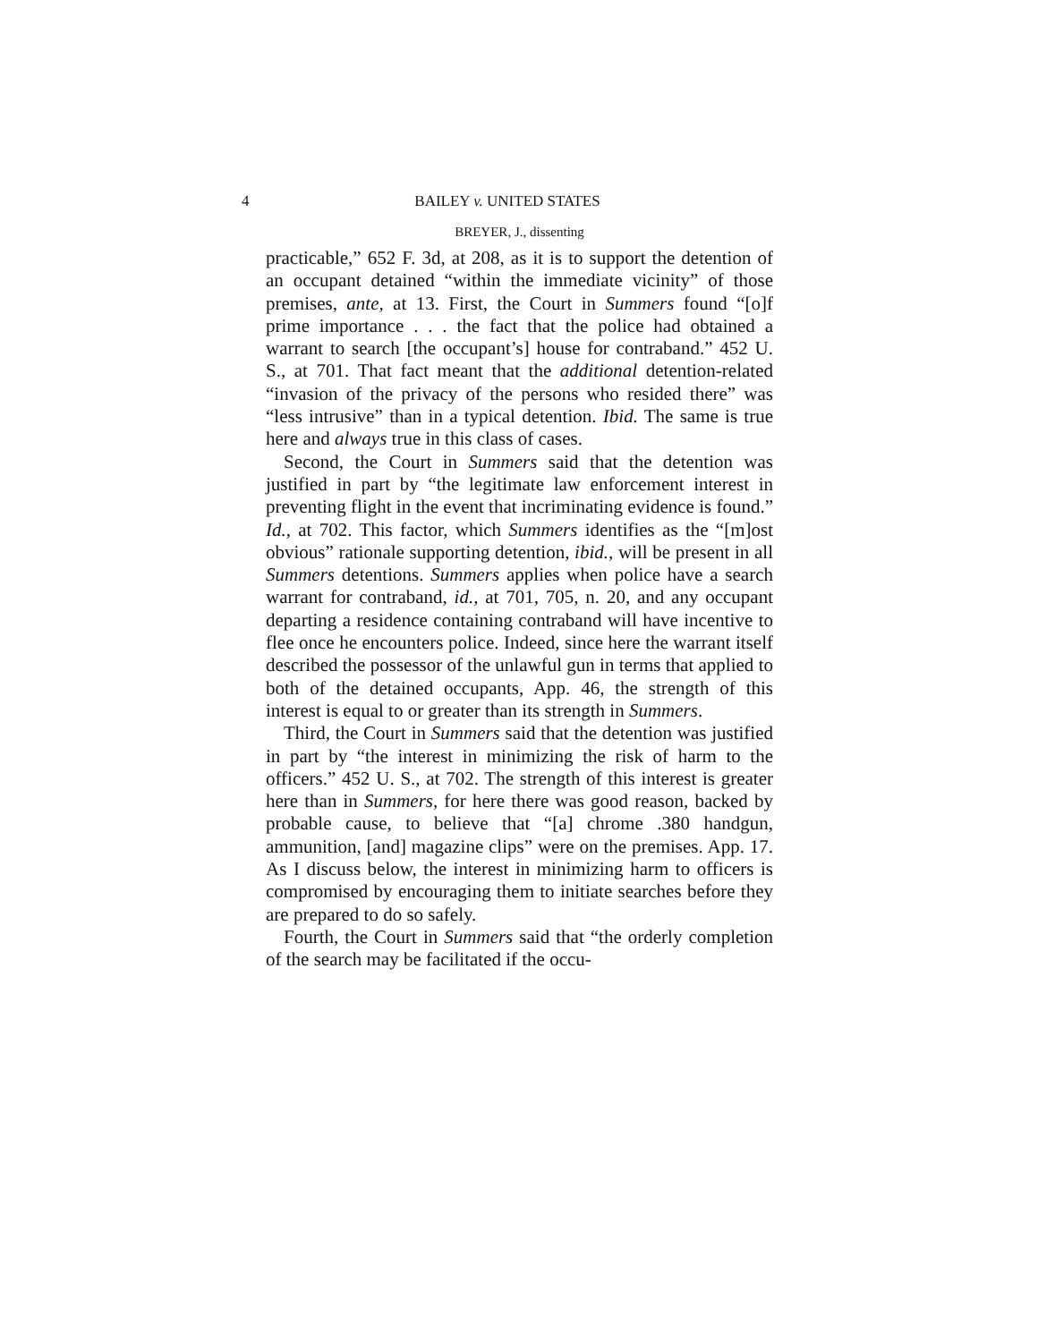4 BAILEY v. UNITED STATES
BREYER, J., dissenting
practicable,” 652 F. 3d, at 208, as it is to support the detention of an occupant detained “within the immediate vicinity” of those premises, ante, at 13. First, the Court in Summers found “[o]f prime importance . . . the fact that the police had obtained a warrant to search [the occupant’s] house for contraband.” 452 U. S., at 701. That fact meant that the additional detention-related “invasion of the privacy of the persons who resided there” was “less intrusive” than in a typical detention. Ibid. The same is true here and always true in this class of cases.
Second, the Court in Summers said that the detention was justified in part by “the legitimate law enforcement interest in preventing flight in the event that incriminating evidence is found.” Id., at 702. This factor, which Summers identifies as the “[m]ost obvious” rationale supporting detention, ibid., will be present in all Summers detentions. Summers applies when police have a search warrant for contraband, id., at 701, 705, n. 20, and any occupant departing a residence containing contraband will have incentive to flee once he encounters police. Indeed, since here the warrant itself described the possessor of the unlawful gun in terms that applied to both of the detained occupants, App. 46, the strength of this interest is equal to or greater than its strength in Summers.
Third, the Court in Summers said that the detention was justified in part by “the interest in minimizing the risk of harm to the officers.” 452 U. S., at 702. The strength of this interest is greater here than in Summers, for here there was good reason, backed by probable cause, to believe that “[a] chrome .380 handgun, ammunition, [and] magazine clips” were on the premises. App. 17. As I discuss below, the interest in minimizing harm to officers is compromised by encouraging them to initiate searches before they are prepared to do so safely.
Fourth, the Court in Summers said that “the orderly completion of the search may be facilitated if the occu-